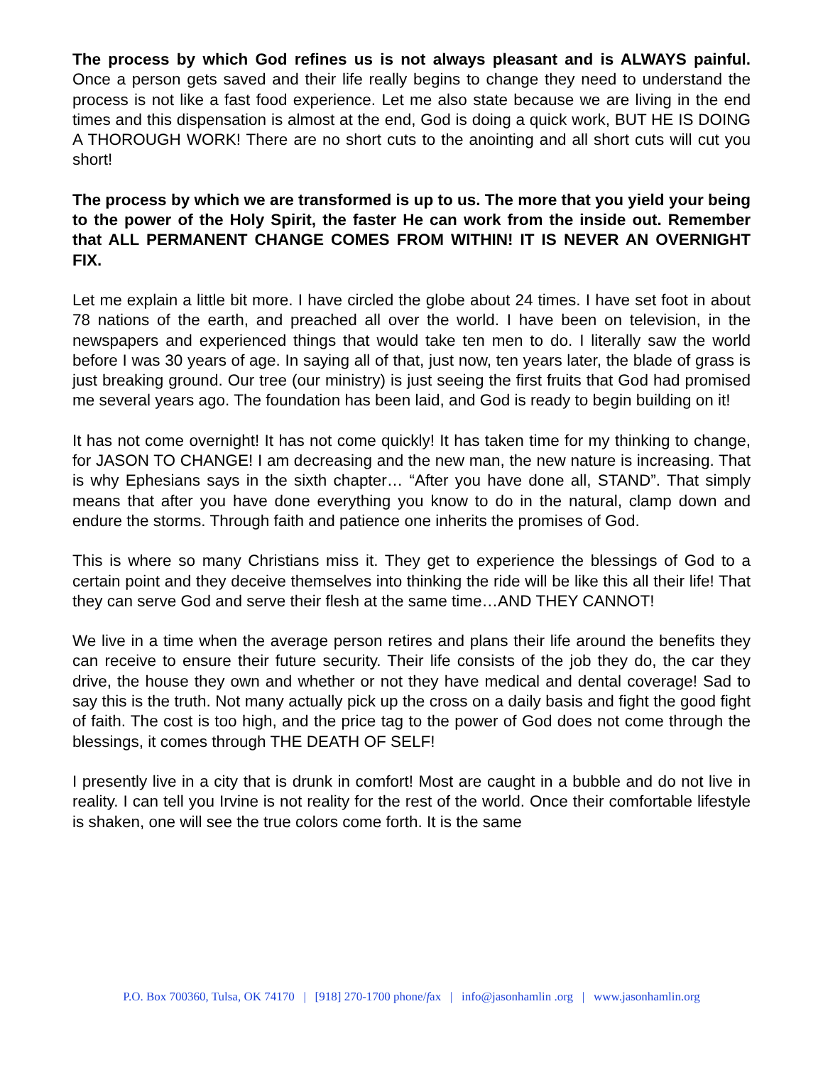The process by which God refines us is not always pleasant and is ALWAYS painful. Once a person gets saved and their life really begins to change they need to understand the process is not like a fast food experience. Let me also state because we are living in the end times and this dispensation is almost at the end, God is doing a quick work, BUT HE IS DOING A THOROUGH WORK! There are no short cuts to the anointing and all short cuts will cut you short!
The process by which we are transformed is up to us. The more that you yield your being to the power of the Holy Spirit, the faster He can work from the inside out. Remember that ALL PERMANENT CHANGE COMES FROM WITHIN! IT IS NEVER AN OVERNIGHT FIX.
Let me explain a little bit more. I have circled the globe about 24 times. I have set foot in about 78 nations of the earth, and preached all over the world. I have been on television, in the newspapers and experienced things that would take ten men to do. I literally saw the world before I was 30 years of age. In saying all of that, just now, ten years later, the blade of grass is just breaking ground. Our tree (our ministry) is just seeing the first fruits that God had promised me several years ago. The foundation has been laid, and God is ready to begin building on it!
It has not come overnight! It has not come quickly! It has taken time for my thinking to change, for JASON TO CHANGE! I am decreasing and the new man, the new nature is increasing. That is why Ephesians says in the sixth chapter… “After you have done all, STAND”. That simply means that after you have done everything you know to do in the natural, clamp down and endure the storms. Through faith and patience one inherits the promises of God.
This is where so many Christians miss it. They get to experience the blessings of God to a certain point and they deceive themselves into thinking the ride will be like this all their life! That they can serve God and serve their flesh at the same time…AND THEY CANNOT!
We live in a time when the average person retires and plans their life around the benefits they can receive to ensure their future security. Their life consists of the job they do, the car they drive, the house they own and whether or not they have medical and dental coverage! Sad to say this is the truth. Not many actually pick up the cross on a daily basis and fight the good fight of faith. The cost is too high, and the price tag to the power of God does not come through the blessings, it comes through THE DEATH OF SELF!
I presently live in a city that is drunk in comfort! Most are caught in a bubble and do not live in reality. I can tell you Irvine is not reality for the rest of the world. Once their comfortable lifestyle is shaken, one will see the true colors come forth. It is the same
P.O. Box 700360, Tulsa, OK 74170 | [918] 270-1700 phone/fax | info@jasonhamlin .org | www.jasonhamlin.org